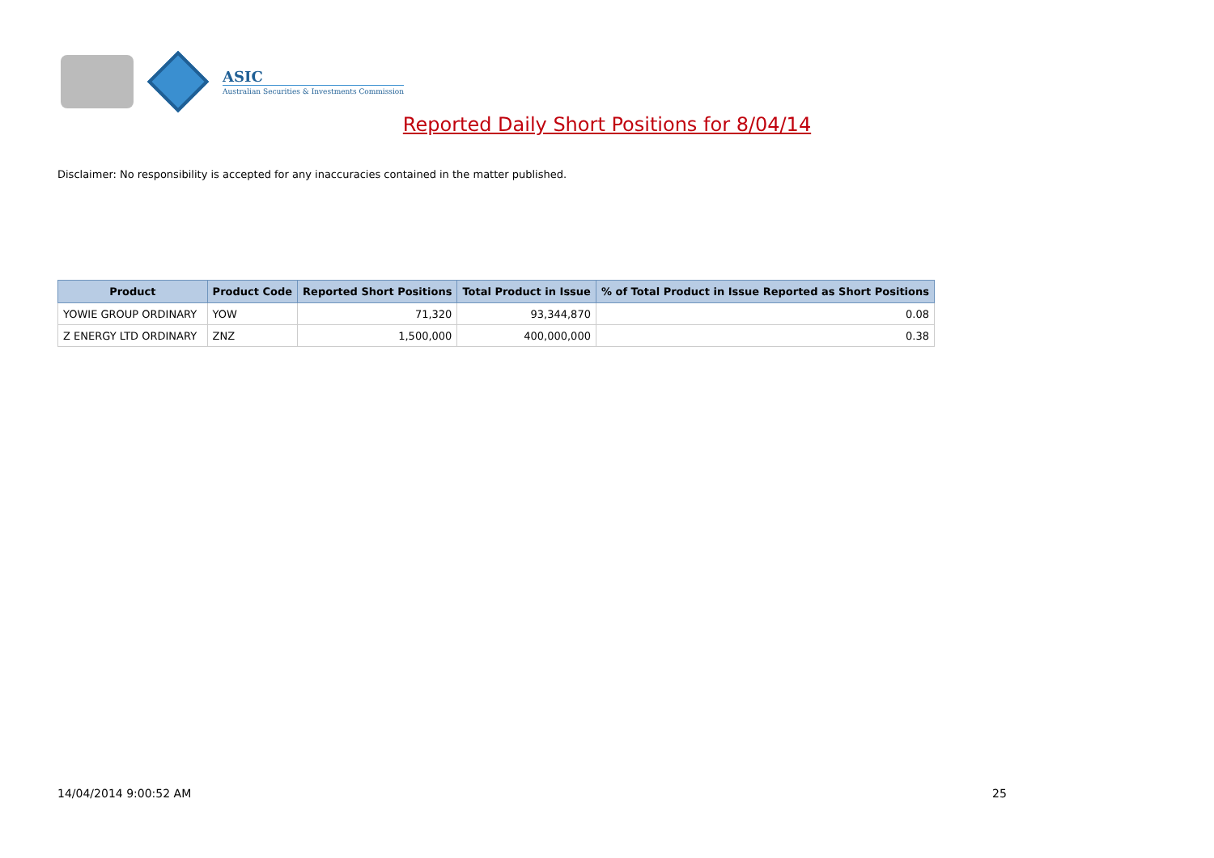ASIC
Australian Securities & Investments Commission
Reported Daily Short Positions for 8/04/14
Disclaimer: No responsibility is accepted for any inaccuracies contained in the matter published.
| Product | Product Code | Reported Short Positions | Total Product in Issue | % of Total Product in Issue Reported as Short Positions |
| --- | --- | --- | --- | --- |
| YOWIE GROUP ORDINARY | YOW | 71,320 | 93,344,870 | 0.08 |
| Z ENERGY LTD ORDINARY | ZNZ | 1,500,000 | 400,000,000 | 0.38 |
14/04/2014 9:00:52 AM 25